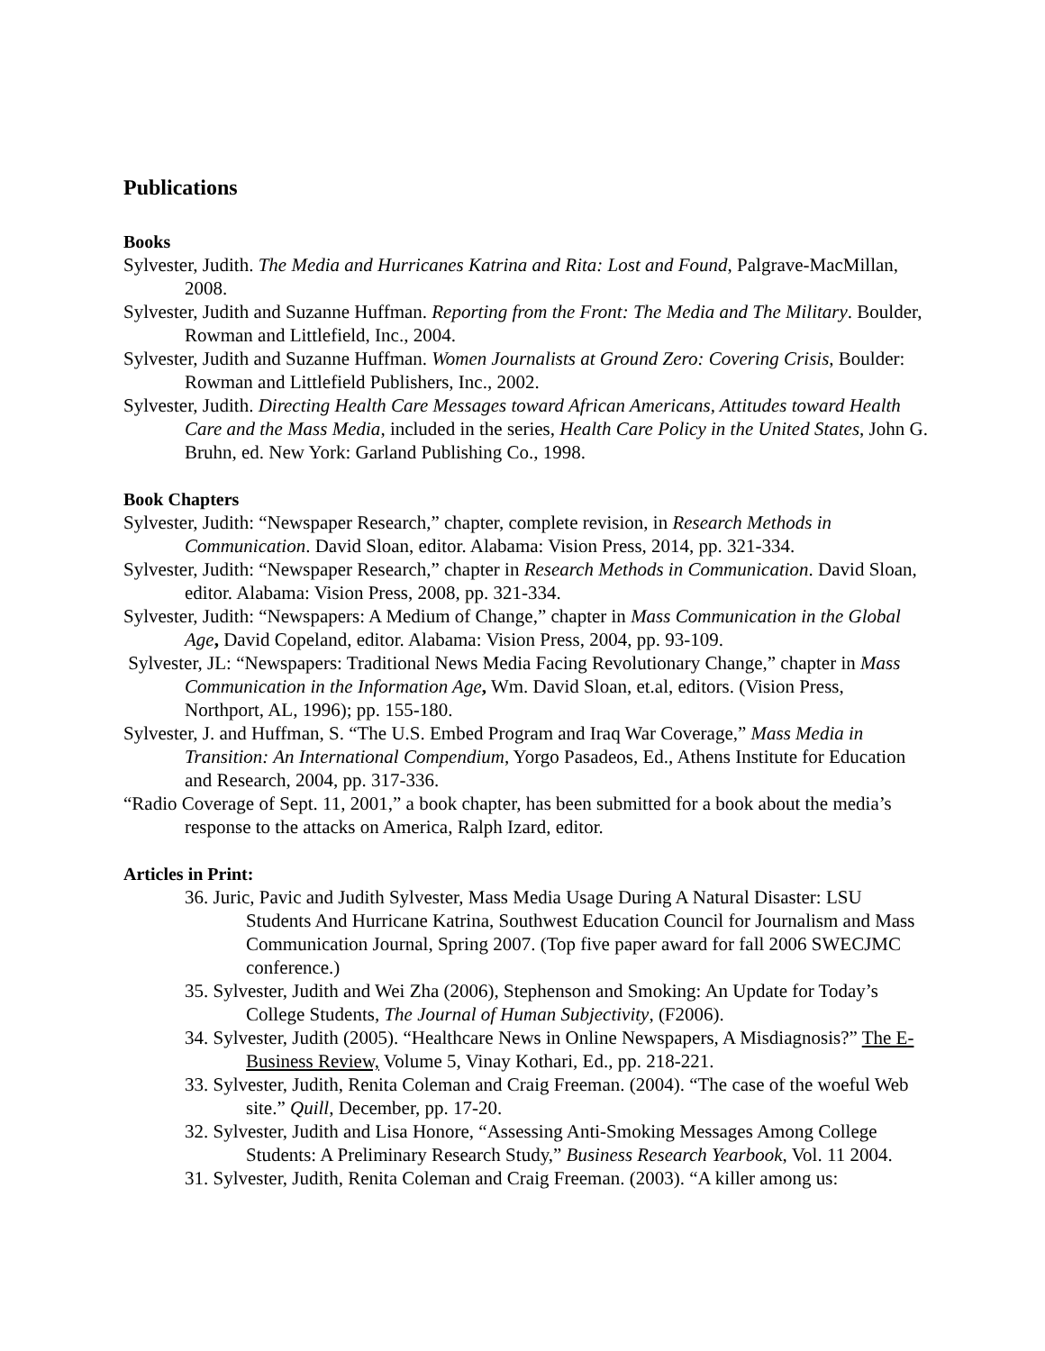Publications
Books
Sylvester, Judith. The Media and Hurricanes Katrina and Rita: Lost and Found, Palgrave-MacMillan, 2008.
Sylvester, Judith and Suzanne Huffman. Reporting from the Front: The Media and The Military. Boulder, Rowman and Littlefield, Inc., 2004.
Sylvester, Judith and Suzanne Huffman. Women Journalists at Ground Zero: Covering Crisis, Boulder: Rowman and Littlefield Publishers, Inc., 2002.
Sylvester, Judith. Directing Health Care Messages toward African Americans, Attitudes toward Health Care and the Mass Media, included in the series, Health Care Policy in the United States, John G. Bruhn, ed. New York: Garland Publishing Co., 1998.
Book Chapters
Sylvester, Judith: “Newspaper Research,” chapter, complete revision, in Research Methods in Communication. David Sloan, editor. Alabama: Vision Press, 2014, pp. 321-334.
Sylvester, Judith: “Newspaper Research,” chapter in Research Methods in Communication. David Sloan, editor. Alabama: Vision Press, 2008, pp. 321-334.
Sylvester, Judith: “Newspapers: A Medium of Change,” chapter in Mass Communication in the Global Age, David Copeland, editor. Alabama: Vision Press, 2004, pp. 93-109.
Sylvester, JL: “Newspapers: Traditional News Media Facing Revolutionary Change,” chapter in Mass Communication in the Information Age, Wm. David Sloan, et.al, editors. (Vision Press, Northport, AL, 1996); pp. 155-180.
Sylvester, J. and Huffman, S. “The U.S. Embed Program and Iraq War Coverage,” Mass Media in Transition: An International Compendium, Yorgo Pasadeos, Ed., Athens Institute for Education and Research, 2004, pp. 317-336.
“Radio Coverage of Sept. 11, 2001,” a book chapter, has been submitted for a book about the media’s response to the attacks on America, Ralph Izard, editor.
Articles in Print:
36. Juric, Pavic and Judith Sylvester, Mass Media Usage During A Natural Disaster: LSU Students And Hurricane Katrina, Southwest Education Council for Journalism and Mass Communication Journal, Spring 2007. (Top five paper award for fall 2006 SWECJMC conference.)
35. Sylvester, Judith and Wei Zha (2006), Stephenson and Smoking: An Update for Today’s College Students, The Journal of Human Subjectivity, (F2006).
34. Sylvester, Judith (2005). “Healthcare News in Online Newspapers, A Misdiagnosis?” The E-Business Review, Volume 5, Vinay Kothari, Ed., pp. 218-221.
33. Sylvester, Judith, Renita Coleman and Craig Freeman. (2004). “The case of the woeful Web site.” Quill, December, pp. 17-20.
32. Sylvester, Judith and Lisa Honore, “Assessing Anti-Smoking Messages Among College Students: A Preliminary Research Study,” Business Research Yearbook, Vol. 11 2004.
31. Sylvester, Judith, Renita Coleman and Craig Freeman. (2003). “A killer among us: